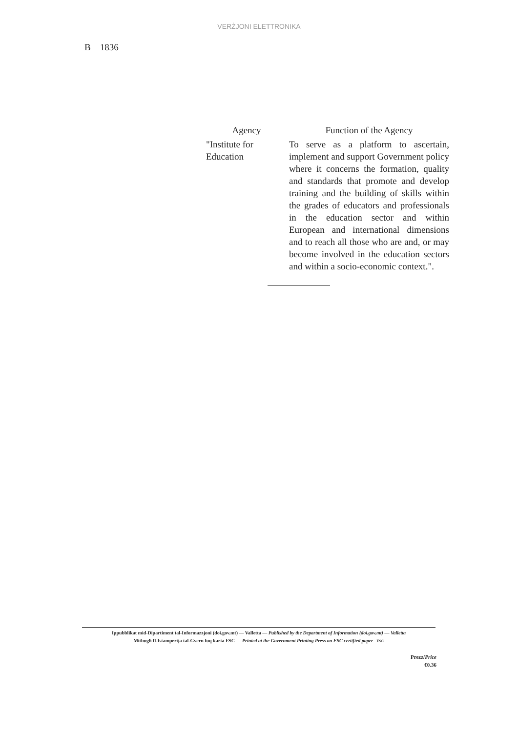VERŻJONI ELETTRONIKA
B 1836
| Agency | Function of the Agency |
| --- | --- |
| "Institute for Education | To serve as a platform to ascertain, implement and support Government policy where it concerns the formation, quality and standards that promote and develop training and the building of skills within the grades of educators and professionals in the education sector and within European and international dimensions and to reach all those who are and, or may become involved in the education sectors and within a socio-economic context.". |
Ippubblikat mid-Dipartiment tal-Informazzjoni (doi.gov.mt) — Valletta — Published by the Department of Information (doi.gov.mt) — Valletta
Mitbugħ fl-Istamperija tal-Gvern fuq karta FSC — Printed at the Government Printing Press on FSC certified paper FSC
Prezz/Price
€0.36